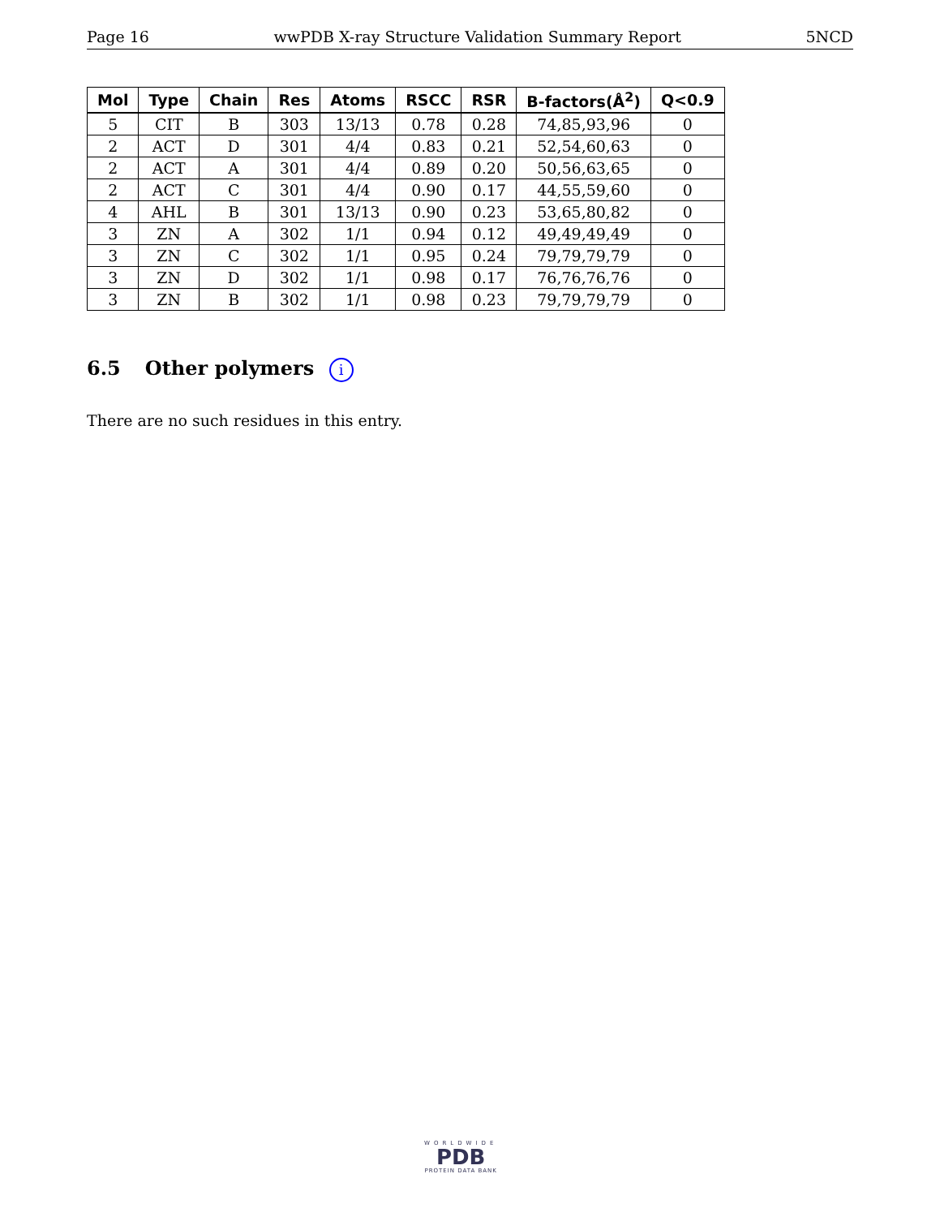Page 16 wwPDB X-ray Structure Validation Summary Report 5NCD
| Mol | Type | Chain | Res | Atoms | RSCC | RSR | B-factors(Å<sup>2</sup>) | Q<0.9 |
| --- | --- | --- | --- | --- | --- | --- | --- | --- |
| 5 | CIT | B | 303 | 13/13 | 0.78 | 0.28 | 74,85,93,96 | 0 |
| 2 | ACT | D | 301 | 4/4 | 0.83 | 0.21 | 52,54,60,63 | 0 |
| 2 | ACT | A | 301 | 4/4 | 0.89 | 0.20 | 50,56,63,65 | 0 |
| 2 | ACT | C | 301 | 4/4 | 0.90 | 0.17 | 44,55,59,60 | 0 |
| 4 | AHL | B | 301 | 13/13 | 0.90 | 0.23 | 53,65,80,82 | 0 |
| 3 | ZN | A | 302 | 1/1 | 0.94 | 0.12 | 49,49,49,49 | 0 |
| 3 | ZN | C | 302 | 1/1 | 0.95 | 0.24 | 79,79,79,79 | 0 |
| 3 | ZN | D | 302 | 1/1 | 0.98 | 0.17 | 76,76,76,76 | 0 |
| 3 | ZN | B | 302 | 1/1 | 0.98 | 0.23 | 79,79,79,79 | 0 |
6.5 Other polymers i
There are no such residues in this entry.
WORLDWIDE
PDB
PROTEIN DATA BANK